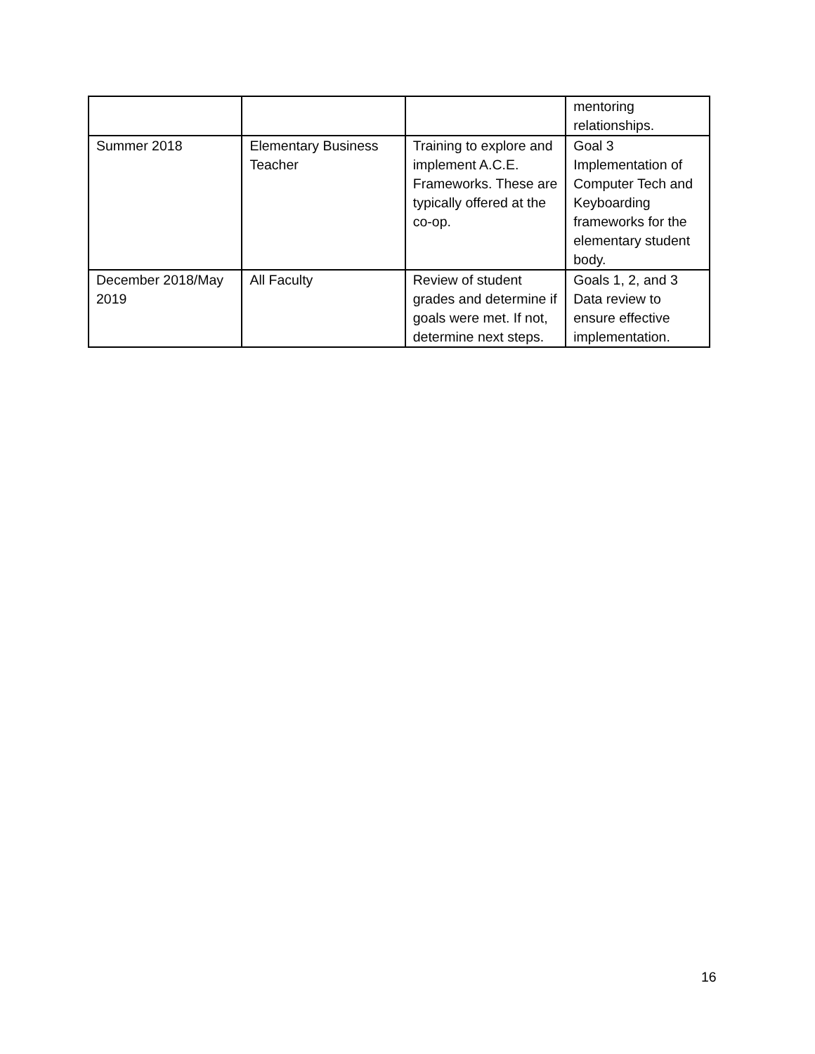| | | | mentoring relationships. |
| Summer 2018 | Elementary Business Teacher | Training to explore and implement A.C.E. Frameworks. These are typically offered at the co-op. | Goal 3 Implementation of Computer Tech and Keyboarding frameworks for the elementary student body. |
| December 2018/May 2019 | All Faculty | Review of student grades and determine if goals were met. If not, determine next steps. | Goals 1, 2, and 3 Data review to ensure effective implementation. |
16